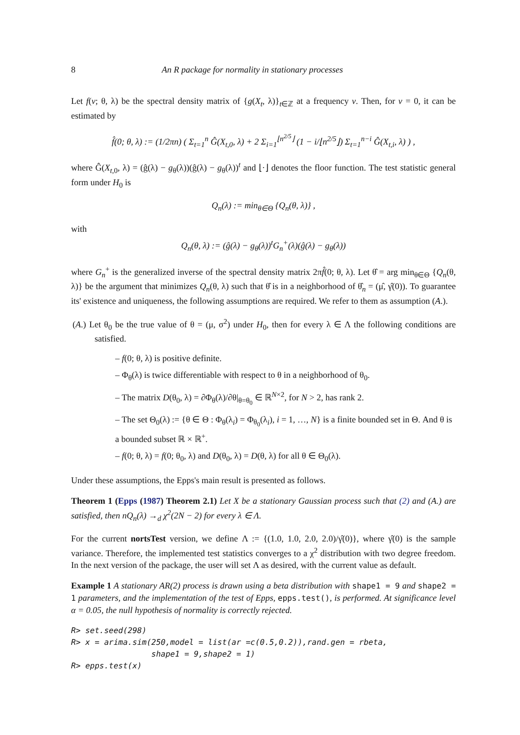8 An R package for normality in stationary processes
Let f(v; θ, λ) be the spectral density matrix of {g(X<sub>t</sub>, λ)}<sub>t∈ℤ</sub> at a frequency v. Then, for v = 0, it can be estimated by
f̂(0; θ, λ) := (1/2πn) ( Σ<sub>t=1</sub><sup>n</sup> Ĝ(X<sub>t,0</sub>, λ) + 2 Σ<sub>i=1</sub><sup>⌊n<sup>2/5</sup>⌋</sup> (1 − i/⌊n<sup>2/5</sup>⌋) Σ<sub>t=1</sub><sup>n−i</sup> Ĝ(X<sub>t,i</sub>, λ) ) ,
where Ĝ(X<sub>t,0</sub>, λ) = (ĝ(λ) − g<sub>θ</sub>(λ))(ĝ(λ) − g<sub>θ</sub>(λ))<sup>t</sup> and ⌊·⌋ denotes the floor function. The test statistic general form under H<sub>0</sub> is
Q<sub>n</sub>(λ) := min<sub>θ∈Θ</sub> {Q<sub>n</sub>(θ, λ)} ,
with
Q<sub>n</sub>(θ, λ) := (ĝ(λ) − g<sub>θ</sub>(λ))<sup>t</sup>G<sub>n</sub><sup>+</sup>(λ)(ĝ(λ) − g<sub>θ</sub>(λ))
where G<sub>n</sub><sup>+</sup> is the generalized inverse of the spectral density matrix 2πf̂(0; θ, λ). Let θ̂ = arg min<sub>θ∈Θ</sub> {Q<sub>n</sub>(θ, λ)} be the argument that minimizes Q<sub>n</sub>(θ, λ) such that θ̂ is in a neighborhood of θ̂<sub>n</sub> = (μ̂, γ̂(0)). To guarantee its' existence and uniqueness, the following assumptions are required. We refer to them as assumption (A.).
(A.) Let θ<sub>0</sub> be the true value of θ = (μ, σ<sup>2</sup>) under H<sub>0</sub>, then for every λ ∈ Λ the following conditions are satisfied.
– f(0; θ, λ) is positive definite.
– Φ<sub>θ</sub>(λ) is twice differentiable with respect to θ in a neighborhood of θ<sub>0</sub>.
– The matrix D(θ<sub>0</sub>, λ) = ∂Φ<sub>θ</sub>(λ)/∂θ|<sub>θ=θ<sub>0</sub></sub> ∈ ℝ<sup>N×2</sup>, for N > 2, has rank 2.
– The set Θ<sub>0</sub>(λ) := {θ ∈ Θ : Φ<sub>θ</sub>(λ<sub>i</sub>) = Φ<sub>θ<sub>0</sub></sub>(λ<sub>i</sub>), i = 1, …, N} is a finite bounded set in Θ. And θ is a bounded subset ℝ × ℝ<sup>+</sup>.
– f(0; θ, λ) = f(0; θ<sub>0</sub>, λ) and D(θ<sub>0</sub>, λ) = D(θ, λ) for all θ ∈ Θ<sub>0</sub>(λ).
Under these assumptions, the Epps's main result is presented as follows.
Theorem 1 (Epps (1987) Theorem 2.1) Let X be a stationary Gaussian process such that (2) and (A.) are satisfied, then nQ<sub>n</sub>(λ) →<sub>d</sub> χ<sup>2</sup>(2N − 2) for every λ ∈ Λ.
For the current nortsTest version, we define Λ := {(1.0, 1.0, 2.0, 2.0)/γ̂(0)}, where γ̂(0) is the sample variance. Therefore, the implemented test statistics converges to a χ<sup>2</sup> distribution with two degree freedom. In the next version of the package, the user will set Λ as desired, with the current value as default.
Example 1 A stationary AR(2) process is drawn using a beta distribution with shape1 = 9 and shape2 = 1 parameters, and the implementation of the test of Epps, epps.test(), is performed. At significance level α = 0.05, the null hypothesis of normality is correctly rejected.
R> set.seed(298)
R> x = arima.sim(250,model = list(ar =c(0.5,0.2)),rand.gen = rbeta,
                 shape1 = 9,shape2 = 1)
R> epps.test(x)